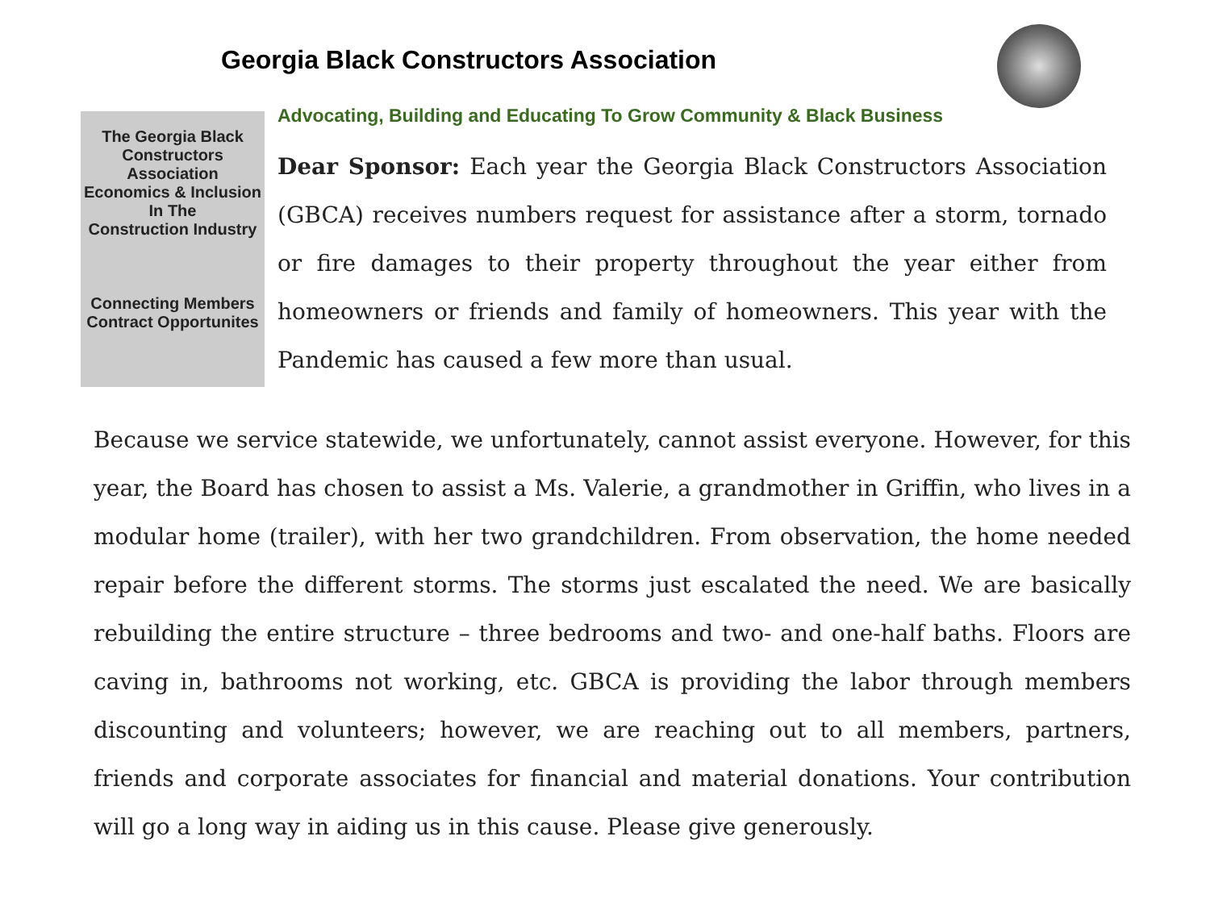Georgia Black Constructors Association
The Georgia Black
Constructors Association
Economics & Inclusion
In The
Construction Industry
Connecting Members
Contract Opportunites
Advocating, Building and Educating To Grow Community & Black Business
Dear Sponsor: Each year the Georgia Black Constructors Association (GBCA) receives numbers request for assistance after a storm, tornado or fire damages to their property throughout the year either from homeowners or friends and family of homeowners. This year with the Pandemic has caused a few more than usual.
Because we service statewide, we unfortunately, cannot assist everyone. However, for this year, the Board has chosen to assist a Ms. Valerie, a grandmother in Griffin, who lives in a modular home (trailer), with her two grandchildren. From observation, the home needed repair before the different storms. The storms just escalated the need. We are basically rebuilding the entire structure – three bedrooms and two- and one-half baths. Floors are caving in, bathrooms not working, etc. GBCA is providing the labor through members discounting and volunteers; however, we are reaching out to all members, partners, friends and corporate associates for financial and material donations. Your contribution will go a long way in aiding us in this cause. Please give generously.